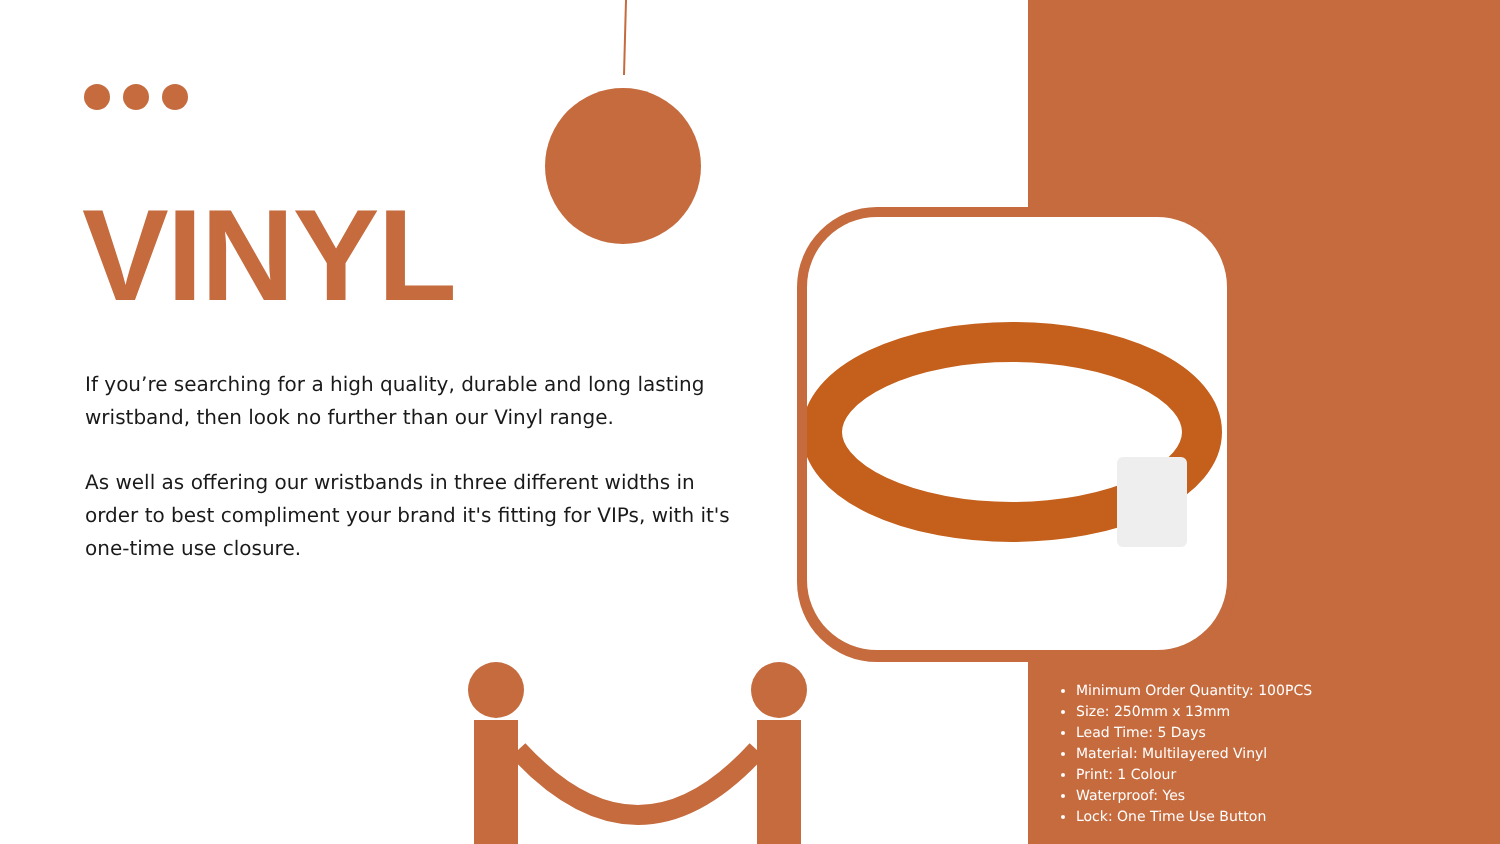VINYL
If you’re searching for a high quality, durable and long lasting wristband, then look no further than our Vinyl range.
As well as offering our wristbands in three different widths in order to best compliment your brand it's fitting for VIPs, with it's one-time use closure.
Minimum Order Quantity: 100PCS
Size: 250mm x 13mm
Lead Time: 5 Days
Material: Multilayered Vinyl
Print: 1 Colour
Waterproof: Yes
Lock: One Time Use Button